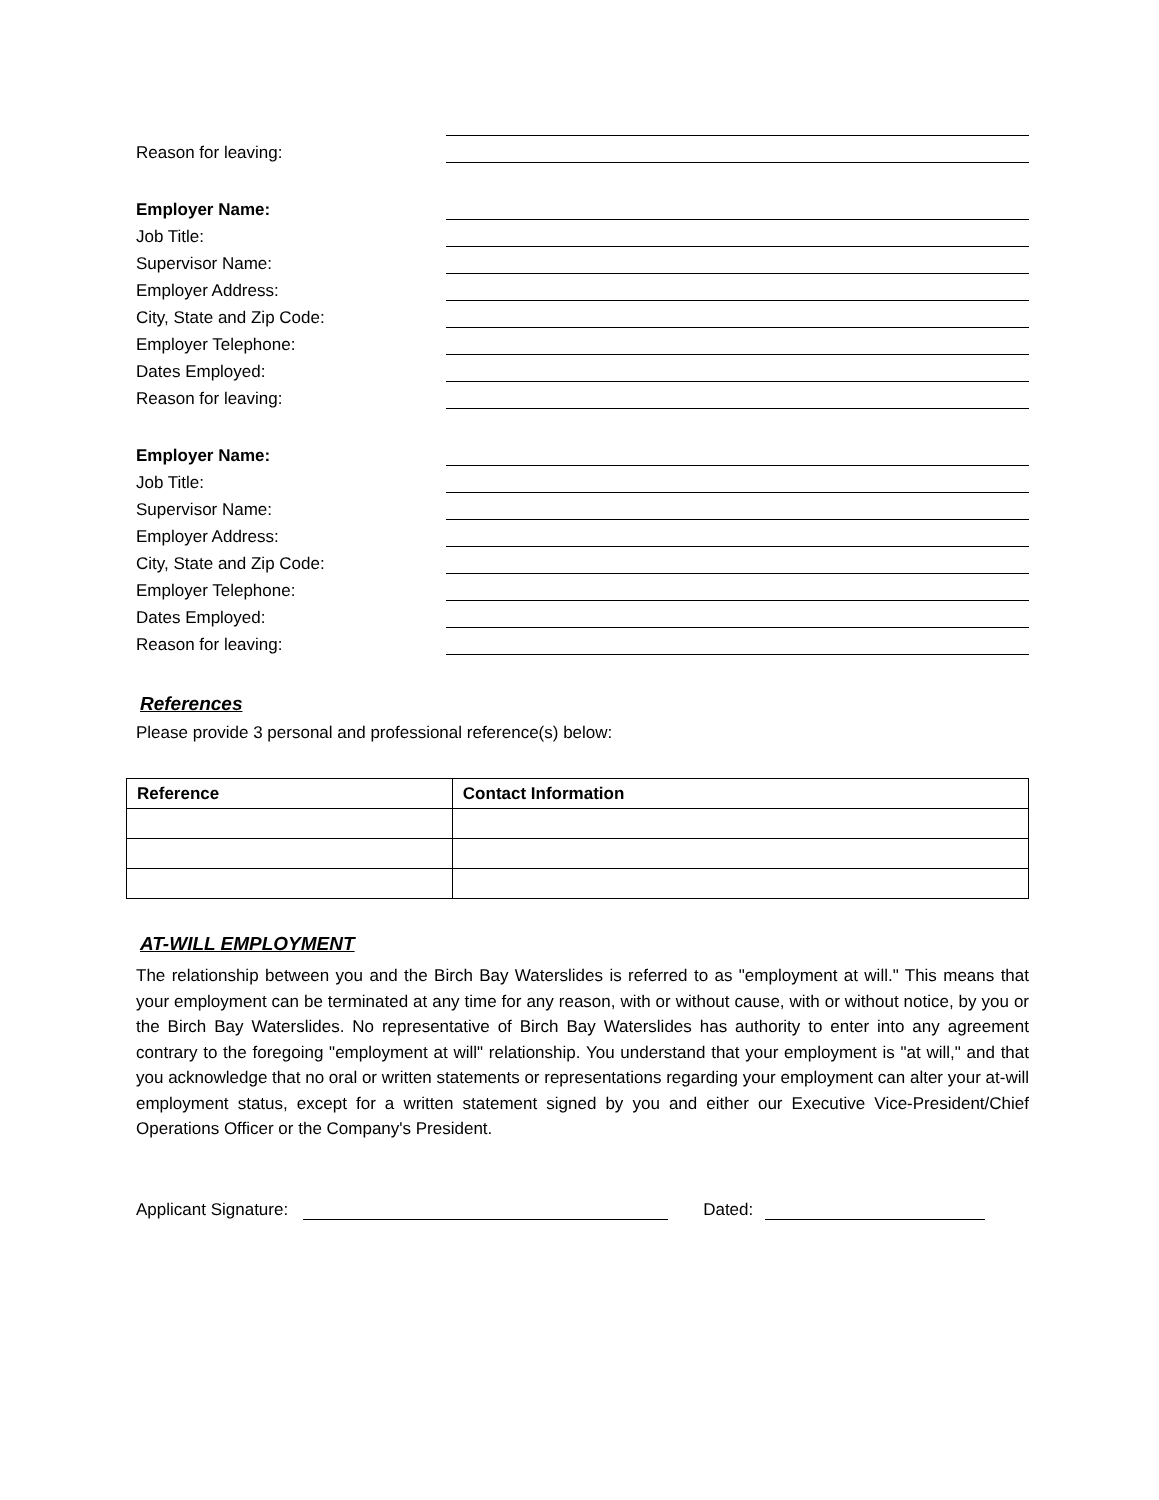Reason for leaving:
Employer Name:
Job Title:
Supervisor Name:
Employer Address:
City, State and Zip Code:
Employer Telephone:
Dates Employed:
Reason for leaving:
Employer Name:
Job Title:
Supervisor Name:
Employer Address:
City, State and Zip Code:
Employer Telephone:
Dates Employed:
Reason for leaving:
References
Please provide 3 personal and professional reference(s) below:
| Reference | Contact Information |
| --- | --- |
AT-WILL EMPLOYMENT
The relationship between you and the Birch Bay Waterslides is referred to as "employment at will." This means that your employment can be terminated at any time for any reason, with or without cause, with or without notice, by you or the Birch Bay Waterslides. No representative of Birch Bay Waterslides has authority to enter into any agreement contrary to the foregoing "employment at will" relationship. You understand that your employment is "at will," and that you acknowledge that no oral or written statements or representations regarding your employment can alter your at-will employment status, except for a written statement signed by you and either our Executive Vice-President/Chief Operations Officer or the Company's President.
Applicant Signature: Dated: